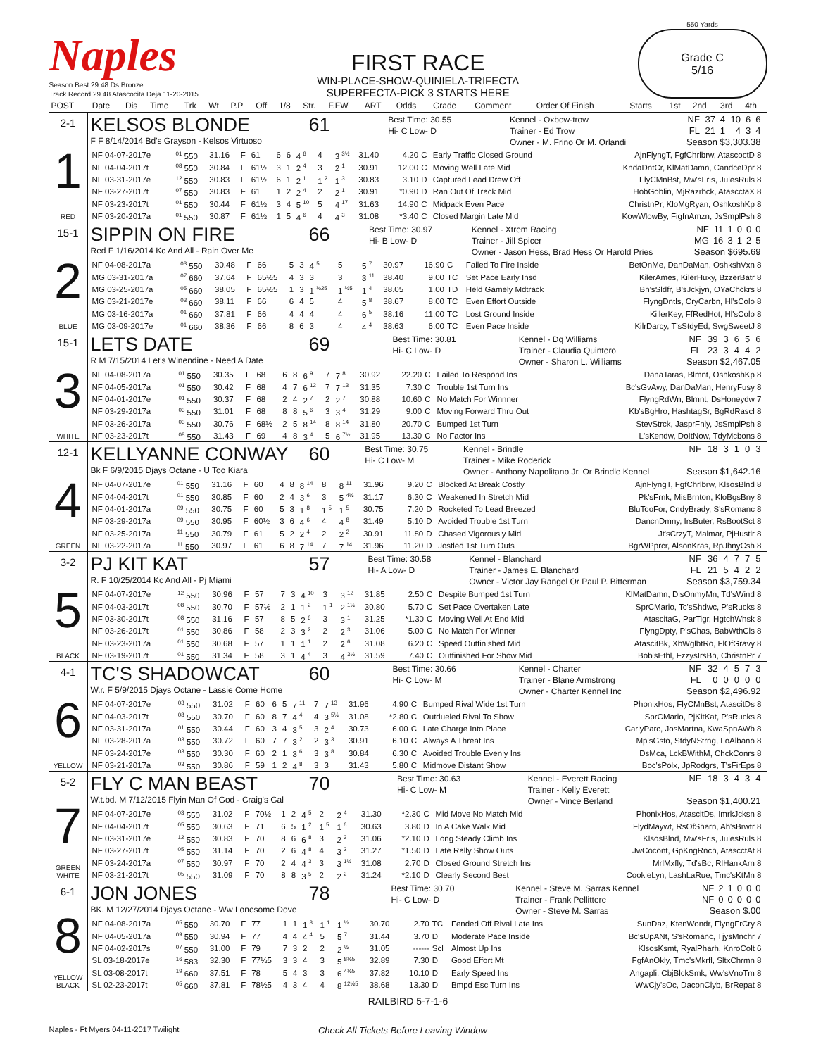Naples
Season Best 29.48 Ds Bronze
Track Record 29.48 Atascocita Deja 11-20-2015
FIRST RACE
WIN-PLACE-SHOW-QUINIELA-TRIFECTA
SUPERFECTA-PICK 3 STARTS HERE
550 Yards
Grade C
5/16
| POST | Date | Dis | Time | Trk | Wt | P.P | Off | 1/8 | Str. | F.FW | ART | Odds | Grade | Comment | Order Of Finish | Starts | 1st | 2nd | 3rd | 4th |
| --- | --- | --- | --- | --- | --- | --- | --- | --- | --- | --- | --- | --- | --- | --- | --- | --- | --- | --- | --- | --- |
2-1
1
RED
KELSOS BLONDE 61
F F 8/14/2014 Bd's Grayson - Kelsos Virtuoso
Best Time: 30.55
Hi- C Low- D
Kennel - Oxbow-trow
Trainer - Ed Trow
Owner - M. Frino Or M. Orlandi
| NF | 37 | 4 | 10 | 6 | 6 |
| FL | 21 | 1 | 4 | 3 | 4 |
| Season $3,303.38 | | | | | |
| NF 04-07-2017e | <sup>01</sup> 550 | 31.16 | F | 61 | 6 | 6 | 4 <sup>6</sup> | 4 | 3 <sup>3½</sup> | 31.40 | 4.20 | C | Early Traffic Closed Ground | AjnFlyngT, FgfChrlbrw, AtascoctD 8 |
| NF 04-04-2017t | <sup>08</sup> 550 | 30.84 | F | 61½ | 3 | 1 | 2 <sup>4</sup> | 3 | 2 <sup>1</sup> | 30.91 | 12.00 | C | Moving Well Late Mid | KndaDntCr, KlMatDamn, CandceDpr 8 |
| NF 03-31-2017e | <sup>12</sup> 550 | 30.83 | F | 61½ | 6 | 1 | 2 <sup>1</sup> | 1 <sup>2</sup> | 1 <sup>3</sup> | 30.83 | 3.10 | D | Captured Lead Drew Off | FlyCMnBst, Mw'sFris, JulesRuls 8 |
| NF 03-27-2017t | <sup>07</sup> 550 | 30.83 | F | 61 | 1 | 2 | 2 <sup>4</sup> | 2 | 2 <sup>1</sup> | 30.91 | *0.90 | D | Ran Out Of Track Mid | HobGoblin, MjRazrbck, AtascctaX 8 |
| NF 03-23-2017t | <sup>01</sup> 550 | 30.44 | F | 61½ | 3 | 4 | 5 <sup>10</sup> | 5 | 4 <sup>17</sup> | 31.63 | 14.90 | C | Midpack Even Pace | ChristnPr, KloMgRyan, OshkoshKp 8 |
| NF 03-20-2017a | <sup>01</sup> 550 | 30.87 | F | 61½ | 1 | 5 | 4 <sup>6</sup> | 4 | 4 <sup>3</sup> | 31.08 | *3.40 | C | Closed Margin Late Mid | KowWlowBy, FigfnAmzn, JsSmplPsh 8 |
15-1
2
BLUE
SIPPIN ON FIRE 66
Red F 1/16/2014 Kc And All - Rain Over Me
Best Time: 30.97
Hi- B Low- D
Kennel - Xtrem Racing
Trainer - Jill Spicer
Owner - Jason Hess, Brad Hess Or Harold Pries
| NF | 11 | 1 | 0 | 0 | 0 |
| MG | 16 | 3 | 1 | 2 | 5 |
| Season $695.69 | | | | | |
| NF 04-08-2017a | <sup>03</sup> 550 | 30.48 | F | 66 | 5 | 3 | 4 <sup>5</sup> | 5 | 5 <sup>7</sup> | 30.97 | 16.90 | C | Failed To Fire Inside | BetOnMe, DanDaMan, OshkshVxn 8 |
| MG 03-31-2017a | <sup>07</sup> 660 | 37.64 | F | 65½5 | 4 | 3 | 3 | 3 | 3 <sup>11</sup> | 38.40 | 9.00 | TC | Set Pace Early Insd | KilerAmes, KilerHuxy, BzzerBatr 8 |
| MG 03-25-2017a | <sup>05</sup> 660 | 38.05 | F | 65½5 | 1 | 3 | 1 <sup>½25</sup> | 1 <sup>½5</sup> | 1 <sup>4</sup> | 38.05 | 1.00 | TD | Held Gamely Mdtrack | Bh'sSldfr, B'sJckjyn, OYaChckrs 8 |
| MG 03-21-2017e | <sup>03</sup> 660 | 38.11 | F | 66 | 6 | 4 | 5 | 4 | 5 <sup>8</sup> | 38.67 | 8.00 | TC | Even Effort Outside | FlyngDntls, CryCarbn, Hl'sColo 8 |
| MG 03-16-2017a | <sup>01</sup> 660 | 37.81 | F | 66 | 4 | 4 | 4 | 4 | 6 <sup>5</sup> | 38.16 | 11.00 | TC | Lost Ground Inside | KillerKey, FfRedHot, Hl'sColo 8 |
| MG 03-09-2017e | <sup>01</sup> 660 | 38.36 | F | 66 | 8 | 6 | 3 | 4 | 4 <sup>4</sup> | 38.63 | 6.00 | TC | Even Pace Inside | KilrDarcy, T'sStdyEd, SwgSweetJ 8 |
15-1
3
WHITE
LETS DATE 69
R M 7/15/2014 Let's Winendine - Need A Date
Best Time: 30.81
Hi- C Low- D
Kennel - Dq Williams
Trainer - Claudia Quintero
Owner - Sharon L. Williams
| NF | 39 | 3 | 6 | 5 | 6 |
| FL | 23 | 3 | 4 | 4 | 2 |
| Season $2,467.05 | | | | | |
| NF 04-08-2017a | <sup>01</sup> 550 | 30.35 | F | 68 | 6 | 8 | 6 <sup>9</sup> | 7 | 7 <sup>8</sup> | 30.92 | 22.20 | C | Failed To Respond Ins | DanaTaras, Blmnt, OshkoshKp 8 |
| NF 04-05-2017a | <sup>01</sup> 550 | 30.42 | F | 68 | 4 | 7 | 6 <sup>12</sup> | 7 | 7 <sup>13</sup> | 31.35 | 7.30 | C | Trouble 1st Turn Ins | Bc'sGvAwy, DanDaMan, HenryFusy 8 |
| NF 04-01-2017e | <sup>01</sup> 550 | 30.37 | F | 68 | 2 | 4 | 2 <sup>7</sup> | 2 | 2 <sup>7</sup> | 30.88 | 10.60 | C | No Match For Winnner | FlyngRdWn, Blmnt, DsHoneydw 7 |
| NF 03-29-2017a | <sup>03</sup> 550 | 31.01 | F | 68 | 8 | 8 | 5 <sup>6</sup> | 3 | 3 <sup>4</sup> | 31.29 | 9.00 | C | Moving Forward Thru Out | Kb'sBgHro, HashtagSr, BgRdRascl 8 |
| NF 03-26-2017a | <sup>03</sup> 550 | 30.76 | F | 68½ | 2 | 5 | 8 <sup>14</sup> | 8 | 8 <sup>14</sup> | 31.80 | 20.70 | C | Bumped 1st Turn | StevStrck, JasprFnly, JsSmplPsh 8 |
| NF 03-23-2017t | <sup>08</sup> 550 | 31.43 | F | 69 | 4 | 8 | 3 <sup>4</sup> | 5 | 6 <sup>7½</sup> | 31.95 | 13.30 | C | No Factor Ins | L'sKendw, DoItNow, TdyMcbons 8 |
12-1
4
GREEN
KELLYANNE CONWAY 60
Bk F 6/9/2015 Djays Octane - U Too Kiara
Best Time: 30.75
Hi- C Low- M
Kennel - Brindle
Trainer - Mike Roderick
Owner - Anthony Napolitano Jr. Or Brindle Kennel
| NF | 18 | 3 | 1 | 0 | 3 |
| Season $1,642.16 | | | | | |
| NF 04-07-2017e | <sup>01</sup> 550 | 31.16 | F | 60 | 4 | 8 | 8 <sup>14</sup> | 8 | 8 <sup>11</sup> | 31.96 | 9.20 | C | Blocked At Break Costly | AjnFlyngT, FgfChrlbrw, KlsosBlnd 8 |
| NF 04-04-2017t | <sup>01</sup> 550 | 30.85 | F | 60 | 2 | 4 | 3 <sup>6</sup> | 3 | 5 <sup>4½</sup> | 31.17 | 6.30 | C | Weakened In Stretch Mid | Pk'sFrnk, MisBrnton, KloBgsBny 8 |
| NF 04-01-2017a | <sup>09</sup> 550 | 30.75 | F | 60 | 5 | 3 | 1 <sup>8</sup> | 1 <sup>5</sup> | 1 <sup>5</sup> | 30.75 | 7.20 | D | Rocketed To Lead Breezed | BluTooFor, CndyBrady, S'sRomanc 8 |
| NF 03-29-2017a | <sup>09</sup> 550 | 30.95 | F | 60½ | 3 | 6 | 4 <sup>6</sup> | 4 | 4 <sup>8</sup> | 31.49 | 5.10 | D | Avoided Trouble 1st Turn | DancnDmny, IrsButer, RsBootSct 8 |
| NF 03-25-2017a | <sup>11</sup> 550 | 30.79 | F | 61 | 5 | 2 | 2 <sup>4</sup> | 2 | 2 <sup>2</sup> | 30.91 | 11.80 | D | Chased Vigorously Mid | Jt'sCrzyT, Malmar, PjHustlr 8 |
| NF 03-22-2017a | <sup>11</sup> 550 | 30.97 | F | 61 | 6 | 8 | 7 <sup>14</sup> | 7 | 7 <sup>14</sup> | 31.96 | 11.20 | D | Jostled 1st Turn Outs | BgrWPprcr, AlsonKras, RpJhnyCsh 8 |
3-2
5
BLACK
PJ KIT KAT 57
R. F 10/25/2014 Kc And All - Pj Miami
Best Time: 30.58
Hi- A Low- D
Kennel - Blanchard
Trainer - James E. Blanchard
Owner - Victor Jay Rangel Or Paul P. Bitterman
| NF | 36 | 4 | 7 | 7 | 5 |
| FL | 21 | 5 | 4 | 2 | 2 |
| Season $3,759.34 | | | | | |
| NF 04-07-2017e | <sup>12</sup> 550 | 30.96 | F | 57 | 7 | 3 | 4 <sup>10</sup> | 3 | 3 <sup>12</sup> | 31.85 | 2.50 | C | Despite Bumped 1st Turn | KlMatDamn, DlsOnmyMn, Td'sWind 8 |
| NF 04-03-2017t | <sup>08</sup> 550 | 30.70 | F | 57½ | 2 | 1 | 1 <sup>2</sup> | 1 <sup>1</sup> | 2 <sup>1½</sup> | 30.80 | 5.70 | C | Set Pace Overtaken Late | SprCMario, Tc'sShdwc, P'sRucks 8 |
| NF 03-30-2017t | <sup>08</sup> 550 | 31.16 | F | 57 | 8 | 5 | 2 <sup>6</sup> | 3 | 3 <sup>1</sup> | 31.25 | *1.30 | C | Moving Well At End Mid | AtascitaG, ParTigr, HgtchWhsk 8 |
| NF 03-26-2017t | <sup>01</sup> 550 | 30.86 | F | 58 | 2 | 3 | 3 <sup>2</sup> | 2 | 2 <sup>3</sup> | 31.06 | 5.00 | C | No Match For Winner | FlyngDpty, P'sChas, BabWthCls 8 |
| NF 03-23-2017a | <sup>01</sup> 550 | 30.68 | F | 57 | 1 | 1 | 1 <sup>1</sup> | 2 | 2 <sup>6</sup> | 31.08 | 6.20 | C | Speed Outfinished Mid | AtascitBk, XbWglbtRo, FlOfGravy 8 |
| NF 03-19-2017t | <sup>01</sup> 550 | 31.34 | F | 58 | 3 | 1 | 4 <sup>4</sup> | 3 | 4 <sup>3½</sup> | 31.59 | 7.40 | C | Outfinished For Show Mid | Bob'sEthl, FzzysIrsBh, ChristnPr 7 |
4-1
6
YELLOW
TC'S SHADOWCAT 60
W.r. F 5/9/2015 Djays Octane - Lassie Come Home
Best Time: 30.66
Hi- C Low- M
Kennel - Charter
Trainer - Blane Armstrong
Owner - Charter Kennel Inc
| NF | 32 | 4 | 5 | 7 | 3 |
| FL | 0 | 0 | 0 | 0 | 0 |
| Season $2,496.92 | | | | | |
| NF 04-07-2017e | <sup>03</sup> 550 | 31.02 | F | 60 | 6 | 5 | 7 <sup>11</sup> | 7 | 7 <sup>13</sup> | 31.96 | 4.90 | C | Bumped Rival Wide 1st Turn | PhonixHos, FlyCMnBst, AtascitDs 8 |
| NF 04-03-2017t | <sup>08</sup> 550 | 30.70 | F | 60 | 8 | 7 | 4 <sup>4</sup> | 4 | 3 <sup>5½</sup> | 31.08 | *2.80 | C | Outdueled Rival To Show | SprCMario, PjKitKat, P'sRucks 8 |
| NF 03-31-2017a | <sup>01</sup> 550 | 30.44 | F | 60 | 3 | 4 | 3 <sup>5</sup> | 3 | 2 <sup>4</sup> | 30.73 | 6.00 | C | Late Charge Into Place | CarlyParc, JosMartna, KwaSpnAWb 8 |
| NF 03-28-2017a | <sup>03</sup> 550 | 30.72 | F | 60 | 7 | 7 | 3 <sup>2</sup> | 2 | 3 <sup>3</sup> | 30.91 | 6.10 | C | Always A Threat Ins | Mp'sGsto, StdyNStrng, LoAlbano 8 |
| NF 03-24-2017e | <sup>03</sup> 550 | 30.30 | F | 60 | 2 | 1 | 3 <sup>6</sup> | 3 | 3 <sup>8</sup> | 30.84 | 6.30 | C | Avoided Trouble Evenly Ins | DsMca, LckBWithM, ChckConrs 8 |
| NF 03-21-2017a | <sup>03</sup> 550 | 30.86 | F | 59 | 1 | 2 | 4 <sup>8</sup> | 3 | 3 | 31.43 | 5.80 | C | Midmove Distant Show | Boc'sPolx, JpRodgrs, T'sFirEps 8 |
5-2
7
GREEN
WHITE
FLY C MAN BEAST 70
W.t.bd. M 7/12/2015 Flyin Man Of God - Craig's Gal
Best Time: 30.63
Hi- C Low- M
Kennel - Everett Racing
Trainer - Kelly Everett
Owner - Vince Berland
| NF | 18 | 3 | 4 | 3 | 4 |
| Season $1,400.21 | | | | | |
| NF 04-07-2017e | <sup>03</sup> 550 | 31.02 | F | 70½ | 1 | 2 | 4 <sup>5</sup> | 2 | 2 <sup>4</sup> | 31.30 | *2.30 | C | Mid Move No Match Mid | PhonixHos, AtascitDs, ImrkJcksn 8 |
| NF 04-04-2017t | <sup>05</sup> 550 | 30.63 | F | 71 | 6 | 5 | 1 <sup>2</sup> | 1 <sup>5</sup> | 1 <sup>6</sup> | 30.63 | 3.80 | D | In A Cake Walk Mid | FlydMaywt, RsOfSharn, Ah'sBrwtr 8 |
| NF 03-31-2017e | <sup>12</sup> 550 | 30.83 | F | 70 | 8 | 6 | 6 <sup>8</sup> | 3 | 2 <sup>3</sup> | 31.06 | *2.10 | D | Long Steady Climb Ins | KlsosBlnd, Mw'sFris, JulesRuls 8 |
| NF 03-27-2017t | <sup>05</sup> 550 | 31.14 | F | 70 | 2 | 6 | 4 <sup>8</sup> | 4 | 3 <sup>2</sup> | 31.27 | *1.50 | D | Late Rally Show Outs | JwCocont, GpKngRnch, AtascctAt 8 |
| NF 03-24-2017a | <sup>07</sup> 550 | 30.97 | F | 70 | 2 | 4 | 4 <sup>3</sup> | 3 | 3 <sup>1½</sup> | 31.08 | 2.70 | D | Closed Ground Stretch Ins | MrlMxfly, Td'sBc, RlHankArn 8 |
| NF 03-21-2017t | <sup>05</sup> 550 | 31.09 | F | 70 | 8 | 8 | 3 <sup>5</sup> | 2 | 2 <sup>2</sup> | 31.24 | *2.10 | D | Clearly Second Best | CookieLyn, LashLaRue, Tmc'sKtMn 8 |
6-1
8
YELLOW
BLACK
JON JONES 78
BK. M 12/27/2014 Djays Octane - Ww Lonesome Dove
Best Time: 30.70
Hi- C Low- D
Kennel - Steve M. Sarras Kennel
Trainer - Frank Pellittere
Owner - Steve M. Sarras
| NF | 2 | 1 | 0 | 0 | 0 |
| NF | 0 | 0 | 0 | 0 | 0 |
| Season $.00 | | | | | |
| NF 04-08-2017a | <sup>05</sup> 550 | 30.70 | F | 77 | 1 | 1 | 1 <sup>3</sup> | 1 <sup>1</sup> | 1 <sup>½</sup> | 30.70 | 2.70 | TC | Fended Off Rival Late Ins | SunDaz, KtenWondr, FlyngFrCry 8 |
| NF 04-05-2017a | <sup>09</sup> 550 | 30.94 | F | 77 | 4 | 4 | 4 <sup>4</sup> | 5 | 5 <sup>7</sup> | 31.44 | 3.70 | D | Moderate Pace Inside | Bc'sUpANt, S'sRomanc, TjysMnchr 7 |
| NF 04-02-2017s | <sup>07</sup> 550 | 31.00 | F | 79 | 7 | 3 | 2 | 2 | 2 <sup>½</sup> | 31.05 | ------ | Scl | Almost Up Ins | KlsosKsmt, RyalPharh, KnroColt 6 |
| SL 03-18-2017e | <sup>16</sup> 583 | 32.30 | F | 77½5 | 3 | 3 | 4 | 3 | 5 <sup>8½5</sup> | 32.89 | 7.30 | D | Good Effort Mt | FgfAnOkly, Tmc'sMkrfl, SltxChrmn 8 |
| SL 03-08-2017t | <sup>19</sup> 660 | 37.51 | F | 78 | 5 | 4 | 3 | 3 | 6 <sup>4½5</sup> | 37.82 | 10.10 | D | Early Speed Ins | Angapli, CbjBlckSmk, Ww'sVnoTm 8 |
| SL 02-23-2017t | <sup>05</sup> 660 | 37.81 | F | 78½5 | 4 | 3 | 4 | 4 | 8 <sup>12½5</sup> | 38.68 | 13.30 | D | Bmpd Esc Turn Ins | WwCjy'sOc, DaconClyb, BrRepat 8 |
RAILBIRD 5-7-1-6
Naples - Ft Myers 04-11-2017 Twilight Check All Tickets Before Leaving Window